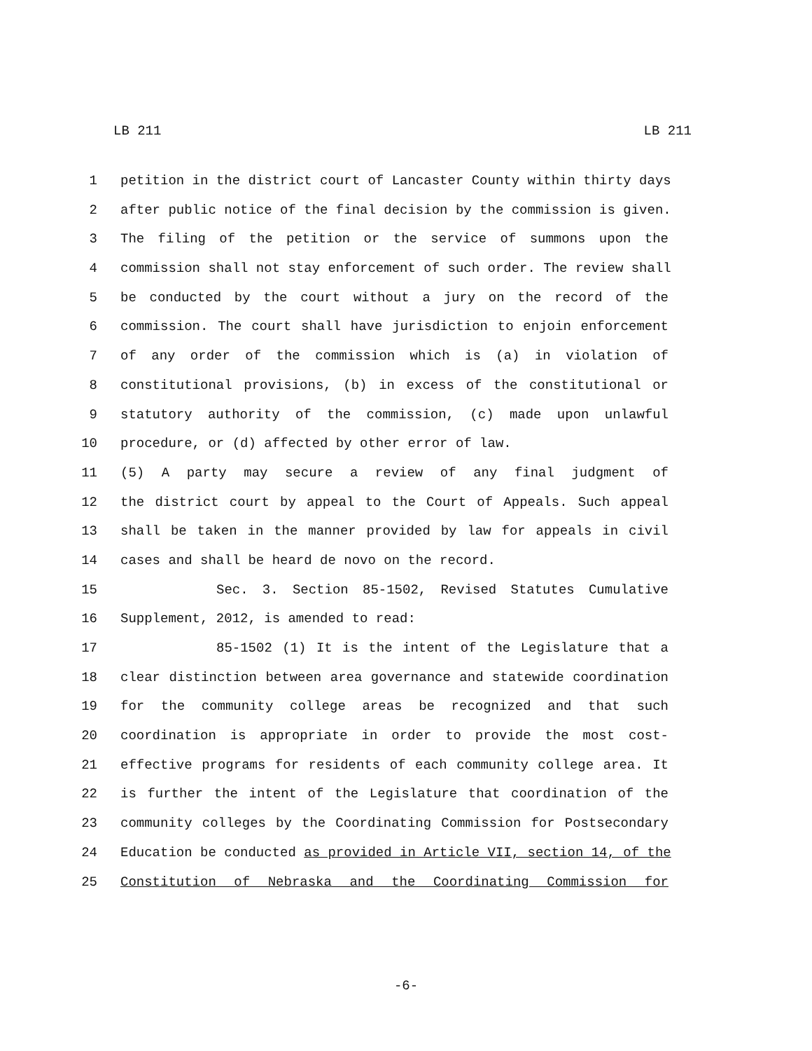LB 211 LB 211
1 petition in the district court of Lancaster County within thirty days
2 after public notice of the final decision by the commission is given.
3 The filing of the petition or the service of summons upon the
4 commission shall not stay enforcement of such order. The review shall
5 be conducted by the court without a jury on the record of the
6 commission. The court shall have jurisdiction to enjoin enforcement
7 of any order of the commission which is (a) in violation of
8 constitutional provisions, (b) in excess of the constitutional or
9 statutory authority of the commission, (c) made upon unlawful
10 procedure, or (d) affected by other error of law.
11 (5) A party may secure a review of any final judgment of
12 the district court by appeal to the Court of Appeals. Such appeal
13 shall be taken in the manner provided by law for appeals in civil
14 cases and shall be heard de novo on the record.
15 Sec. 3. Section 85-1502, Revised Statutes Cumulative
16 Supplement, 2012, is amended to read:
17 85-1502 (1) It is the intent of the Legislature that a
18 clear distinction between area governance and statewide coordination
19 for the community college areas be recognized and that such
20 coordination is appropriate in order to provide the most cost-
21 effective programs for residents of each community college area. It
22 is further the intent of the Legislature that coordination of the
23 community colleges by the Coordinating Commission for Postsecondary
24 Education be conducted as provided in Article VII, section 14, of the
25 Constitution of Nebraska and the Coordinating Commission for
-6-